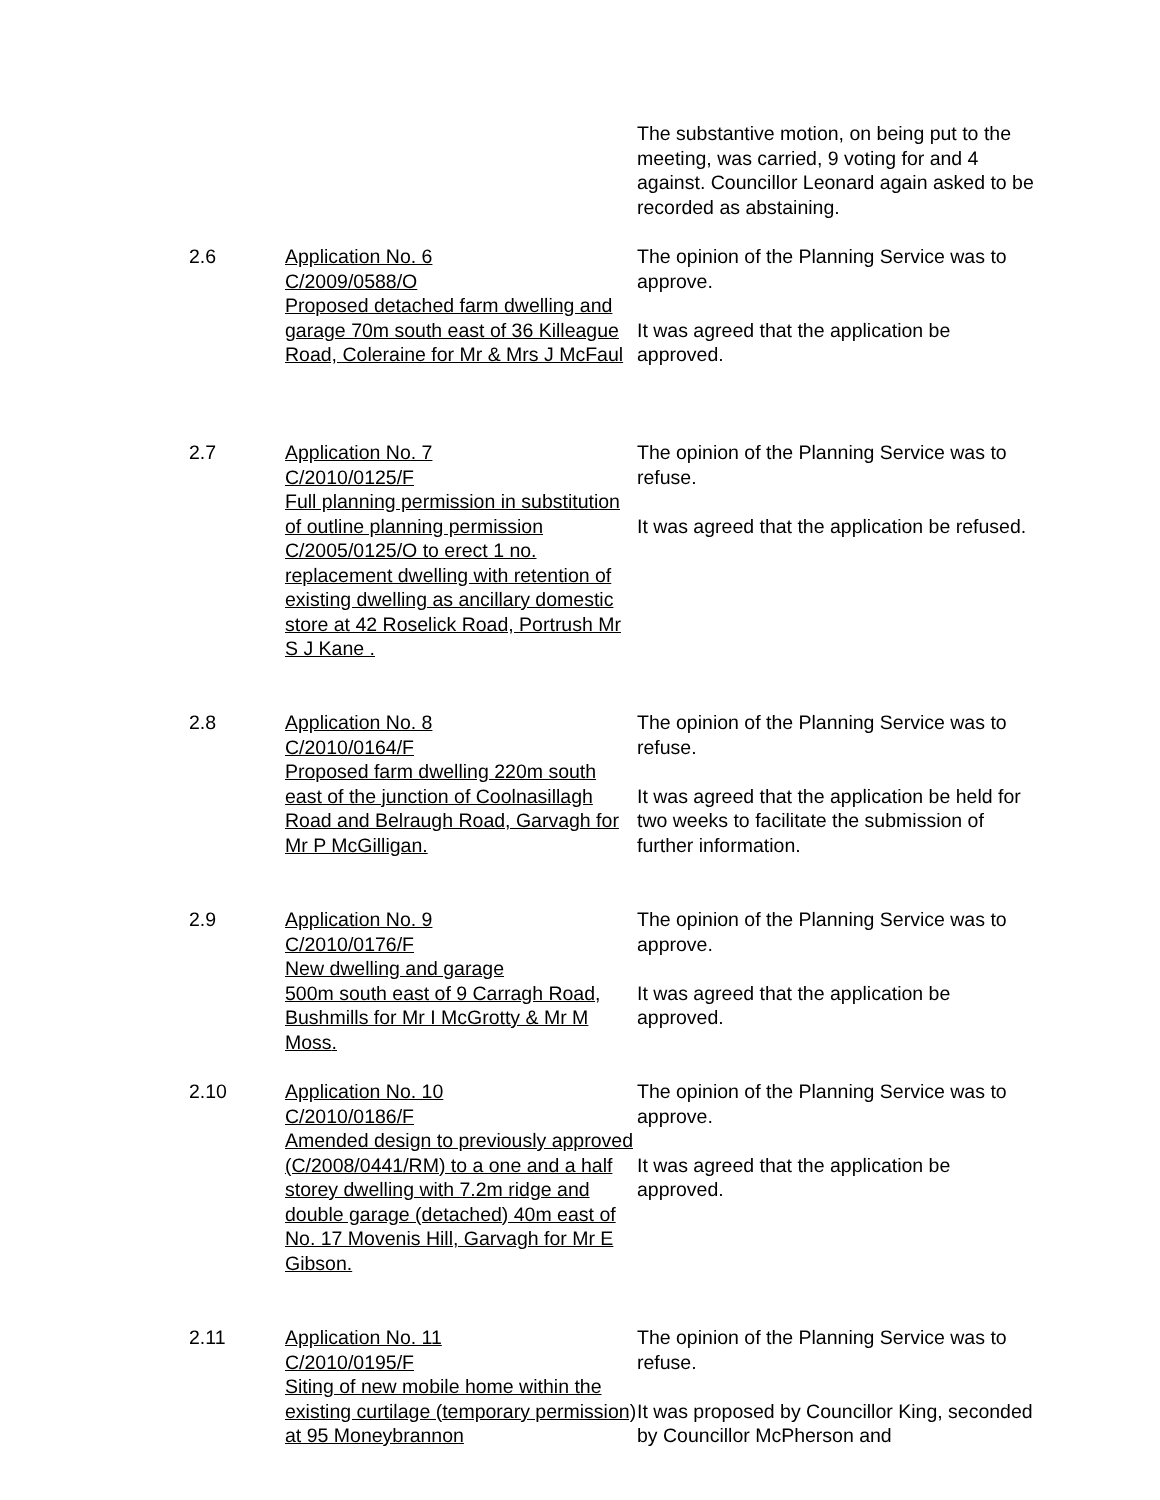The substantive motion, on being put to the meeting, was carried, 9 voting for and 4 against. Councillor Leonard again asked to be recorded as abstaining.
2.6 Application No. 6
C/2009/0588/O
Proposed detached farm dwelling and garage 70m south east of 36 Killeague Road, Coleraine for Mr & Mrs J McFaul
The opinion of the Planning Service was to approve.
It was agreed that the application be approved.
2.7 Application No. 7
C/2010/0125/F
Full planning permission in substitution of outline planning permission C/2005/0125/O to erect 1 no. replacement dwelling with retention of existing dwelling as ancillary domestic store at 42 Roselick Road, Portrush Mr S J Kane .
The opinion of the Planning Service was to refuse.
It was agreed that the application be refused.
2.8 Application No. 8
C/2010/0164/F
Proposed farm dwelling 220m south east of the junction of Coolnasillagh Road and Belraugh Road, Garvagh for Mr P McGilligan.
The opinion of the Planning Service was to refuse.
It was agreed that the application be held for two weeks to facilitate the submission of further information.
2.9 Application No. 9
C/2010/0176/F
New dwelling and garage
500m south east of 9 Carragh Road, Bushmills for Mr I McGrotty & Mr M Moss.
The opinion of the Planning Service was to approve.
It was agreed that the application be approved.
2.10 Application No. 10
C/2010/0186/F
Amended design to previously approved (C/2008/0441/RM) to a one and a half storey dwelling with 7.2m ridge and double garage (detached) 40m east of No. 17 Movenis Hill, Garvagh for Mr E Gibson.
The opinion of the Planning Service was to approve.
It was agreed that the application be approved.
2.11 Application No. 11
C/2010/0195/F
Siting of new mobile home within the existing curtilage (temporary permission) at 95 Moneybrannon
The opinion of the Planning Service was to refuse.
It was proposed by Councillor King, seconded by Councillor McPherson and